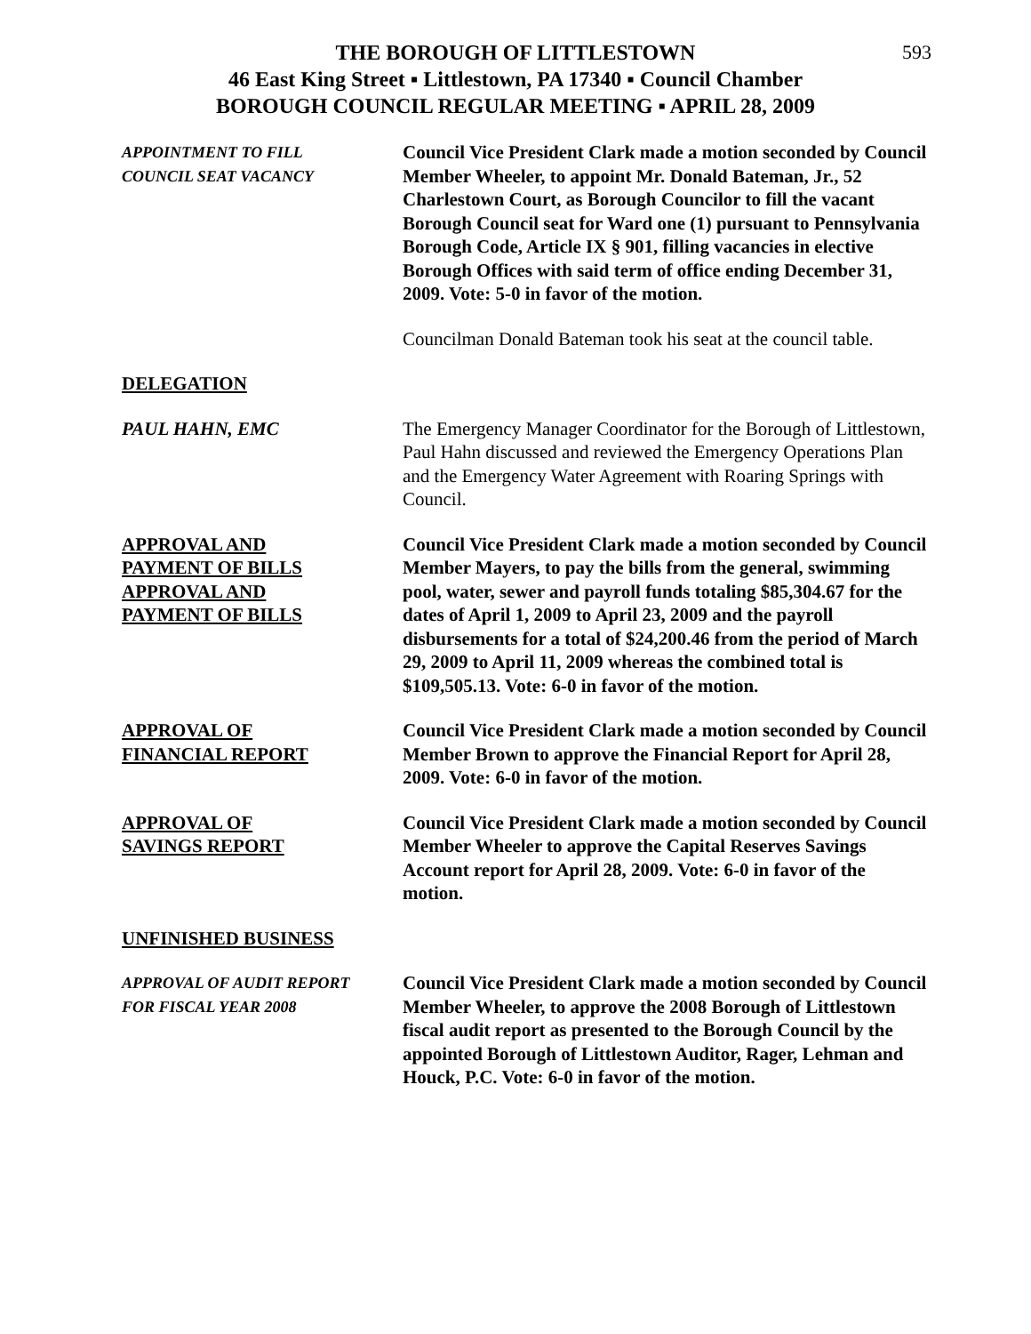593
THE BOROUGH OF LITTLESTOWN
46 East King Street ▪ Littlestown, PA 17340 ▪ Council Chamber
BOROUGH COUNCIL REGULAR MEETING ▪ APRIL 28, 2009
APPOINTMENT TO FILL
COUNCIL SEAT VACANCY
Council Vice President Clark made a motion seconded by Council Member Wheeler, to appoint Mr. Donald Bateman, Jr., 52 Charlestown Court, as Borough Councilor to fill the vacant Borough Council seat for Ward one (1) pursuant to Pennsylvania Borough Code, Article IX § 901, filling vacancies in elective Borough Offices with said term of office ending December 31, 2009. Vote: 5-0 in favor of the motion.
Councilman Donald Bateman took his seat at the council table.
DELEGATION
PAUL HAHN, EMC The Emergency Manager Coordinator for the Borough of Littlestown, Paul Hahn discussed and reviewed the Emergency Operations Plan and the Emergency Water Agreement with Roaring Springs with Council.
APPROVAL AND
PAYMENT OF BILLS
APPROVAL AND
PAYMENT OF BILLS
Council Vice President Clark made a motion seconded by Council Member Mayers, to pay the bills from the general, swimming pool, water, sewer and payroll funds totaling $85,304.67 for the dates of April 1, 2009 to April 23, 2009 and the payroll disbursements for a total of $24,200.46 from the period of March 29, 2009 to April 11, 2009 whereas the combined total is $109,505.13. Vote: 6-0 in favor of the motion.
APPROVAL OF
FINANCIAL REPORT
Council Vice President Clark made a motion seconded by Council Member Brown to approve the Financial Report for April 28, 2009. Vote: 6-0 in favor of the motion.
APPROVAL OF
SAVINGS REPORT
Council Vice President Clark made a motion seconded by Council Member Wheeler to approve the Capital Reserves Savings Account report for April 28, 2009. Vote: 6-0 in favor of the motion.
UNFINISHED BUSINESS
APPROVAL OF AUDIT REPORT
FOR FISCAL YEAR 2008
Council Vice President Clark made a motion seconded by Council Member Wheeler, to approve the 2008 Borough of Littlestown fiscal audit report as presented to the Borough Council by the appointed Borough of Littlestown Auditor, Rager, Lehman and Houck, P.C. Vote: 6-0 in favor of the motion.